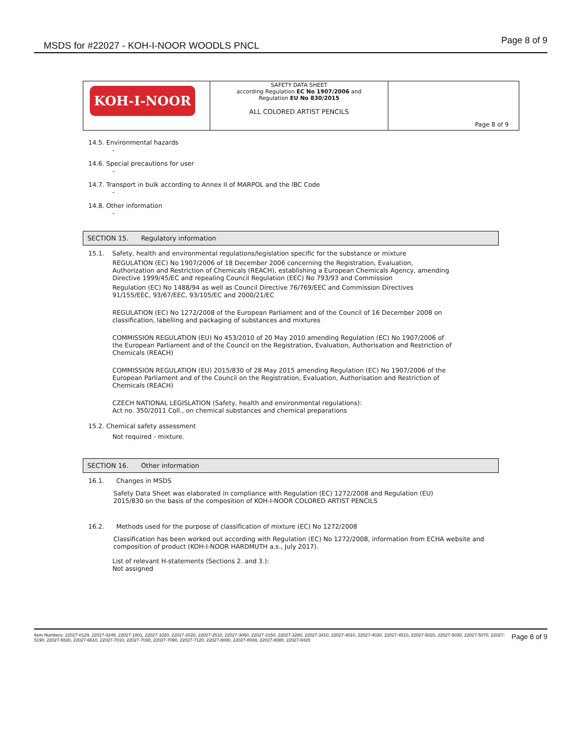MSDS for #22027 - KOH-I-NOOR WOODLS PNCL
Page 8 of 9
| KOH-I-NOOR | SAFETY DATA SHEET according Regulation EC No 1907/2006 and Regulation EU No 830/2015 ALL COLORED ARTIST PENCILS | Page 8 of 9 |
14.5. Environmental hazards
-
14.6. Special precautions for user
-
14.7. Transport in bulk according to Annex II of MARPOL and the IBC Code
-
14.8. Other information
-
SECTION 15. Regulatory information
15.1. Safety, health and environmental regulations/legislation specific for the substance or mixture
REGULATION (EC) No 1907/2006 of 18 December 2006 concerning the Registration, Evaluation, Authorization and Restriction of Chemicals (REACH), establishing a European Chemicals Agency, amending Directive 1999/45/EC and repealing Council Regulation (EEC) No 793/93 and Commission
Regulation (EC) No 1488/94 as well as Council Directive 76/769/EEC and Commission Directives 91/155/EEC, 93/67/EEC, 93/105/EC and 2000/21/EC
REGULATION (EC) No 1272/2008 of the European Parliament and of the Council of 16 December 2008 on classification, labelling and packaging of substances and mixtures
COMMISSION REGULATION (EU) No 453/2010 of 20 May 2010 amending Regulation (EC) No 1907/2006 of the European Parliament and of the Council on the Registration, Evaluation, Authorisation and Restriction of Chemicals (REACH)
COMMISSION REGULATION (EU) 2015/830 of 28 May 2015 amending Regulation (EC) No 1907/2006 of the European Parliament and of the Council on the Registration, Evaluation, Authorisation and Restriction of Chemicals (REACH)
CZECH NATIONAL LEGISLATION (Safety, health and environmental regulations):
Act no. 350/2011 Coll., on chemical substances and chemical preparations
15.2. Chemical safety assessment
Not required - mixture.
SECTION 16. Other information
16.1. Changes in MSDS
Safety Data Sheet was elaborated in compliance with Regulation (EC) 1272/2008 and Regulation (EU) 2015/830 on the basis of the composition of KOH-I-NOOR COLORED ARTIST PENCILS
16.2. Methods used for the purpose of classification of mixture (EC) No 1272/2008
Classification has been worked out according with Regulation (EC) No 1272/2008, information from ECHA website and composition of product (KOH-I-NOOR HARDMUTH a.s., July 2017).
List of relevant H-statements (Sections 2. and 3.):
Not assigned
Item Numbers: 22027-0129, 22027-0249, 22027-1001, 22027-1020, 22027-2020, 22027-2510, 22027-3060, 22027-3150, 22027-3280, 22027-3410, 22027-4010, 22027-4030, 22027-4510, 22027-5020, 22027-5030, 22027-5070, 22027-5190, 22027-6530, 22027-6610, 22027-7010, 22027-7030, 22027-7090, 22027-7120, 22027-8000, 22027-8040, 22027-8080, 22027-8420 Page 8 of 9